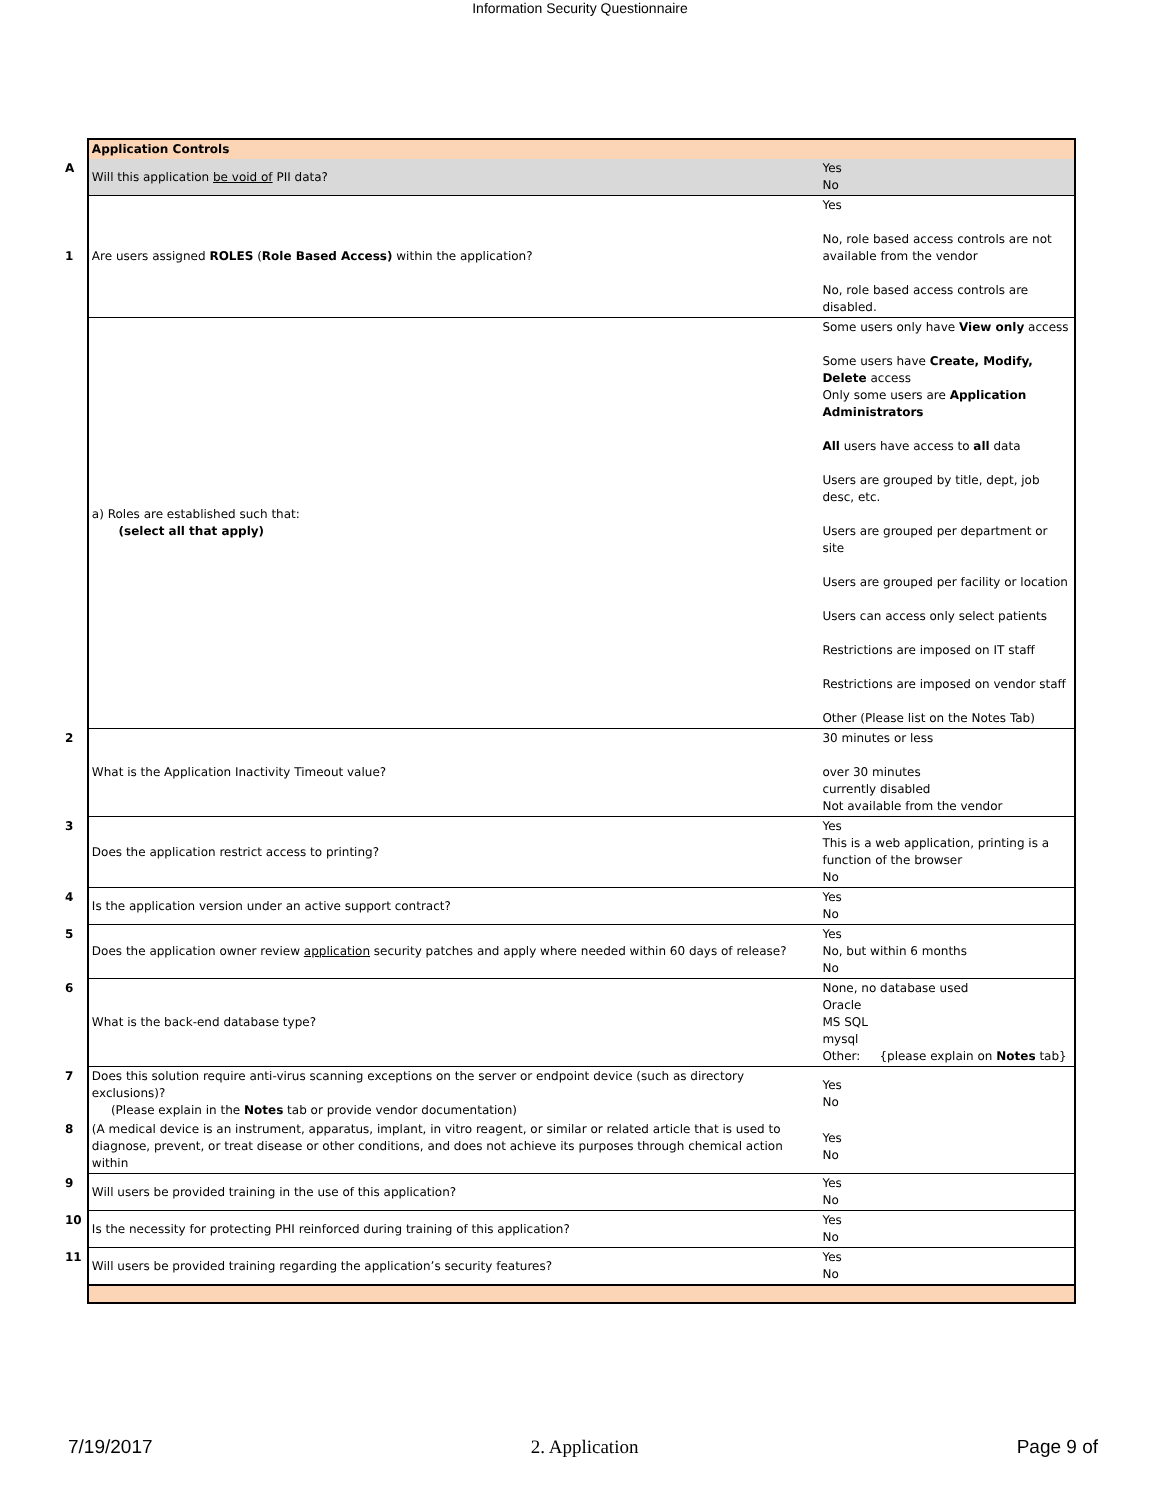Information Security Questionnaire
| | Application Controls | |
| A | Will this application be void of PII data? | Yes No |
| 1 | Are users assigned ROLES ( Role Based Access) within the application? | Yes No, role based access controls are not available from the vendor No, role based access controls are disabled. |
| | a) Roles are established such that: (select all that apply) | Some users only have View only access Some users have Create, Modify, Delete access Only some users are Application Administrators All users have access to all data Users are grouped by title, dept, job desc, etc. Users are grouped per department or site Users are grouped per facility or location Users can access only select patients Restrictions are imposed on IT staff Restrictions are imposed on vendor staff Other (Please list on the Notes Tab) |
| 2 | What is the Application Inactivity Timeout value? | 30 minutes or less over 30 minutes currently disabled Not available from the vendor |
| 3 | Does the application restrict access to printing? | Yes This is a web application, printing is a function of the browser No |
| 4 | Is the application version under an active support contract? | Yes No |
| 5 | Does the application owner review application security patches and apply where needed within 60 days of release? | Yes No, but within 6 months No |
| 6 | What is the back-end database type? | None, no database used Oracle MS SQL mysql Other: {please explain on Notes tab} |
| 7 | Does this solution require anti-virus scanning exceptions on the server or endpoint device (such as directory exclusions)? (Please explain in the Notes tab or provide vendor documentation) | Yes No |
| 8 | (A medical device is an instrument, apparatus, implant, in vitro reagent, or similar or related article that is used to diagnose, prevent, or treat disease or other conditions, and does not achieve its purposes through chemical action within | Yes No |
| 9 | Will users be provided training in the use of this application? | Yes No |
| 10 | Is the necessity for protecting PHI reinforced during training of this application? | Yes No |
| 11 | Will users be provided training regarding the application’s security features? | Yes No |
7/19/2017 2. Application Page 9 of